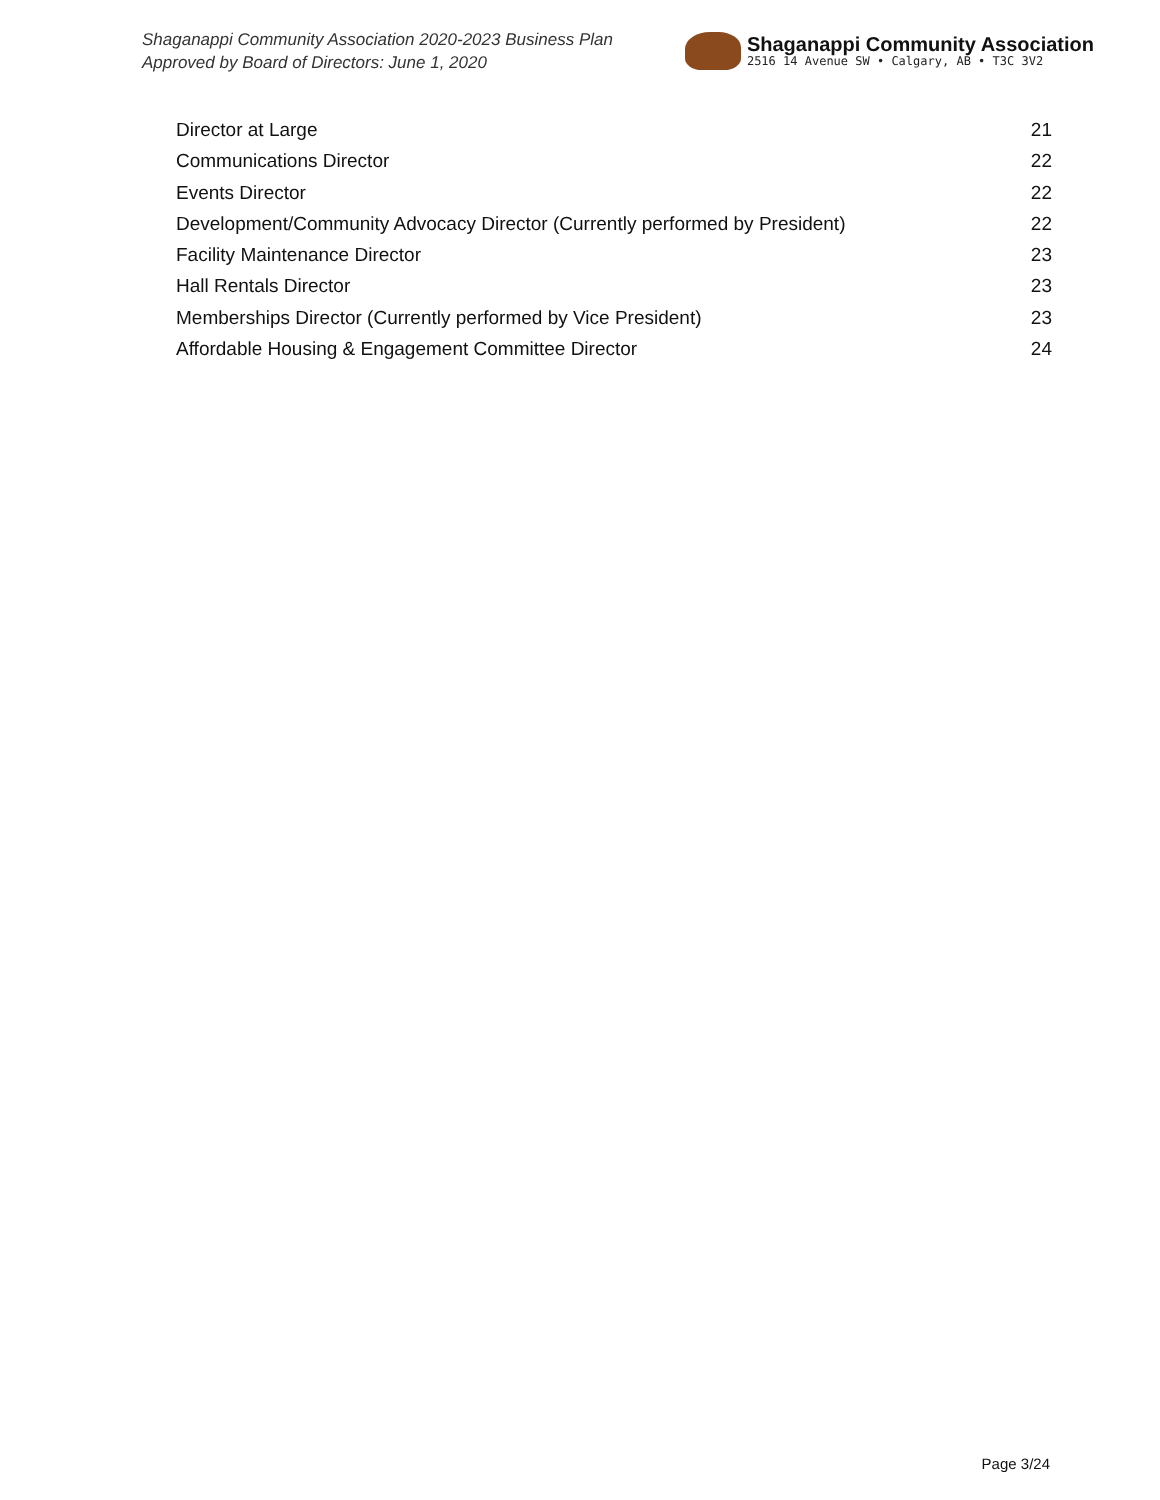Shaganappi Community Association 2020-2023 Business Plan
Approved by Board of Directors: June 1, 2020
Shaganappi Community Association
2516 14 Avenue SW • Calgary, AB • T3C 3V2
Director at Large 21
Communications Director 22
Events Director 22
Development/Community Advocacy Director (Currently performed by President) 22
Facility Maintenance Director 23
Hall Rentals Director 23
Memberships Director (Currently performed by Vice President) 23
Affordable Housing & Engagement Committee Director 24
Page 3/24